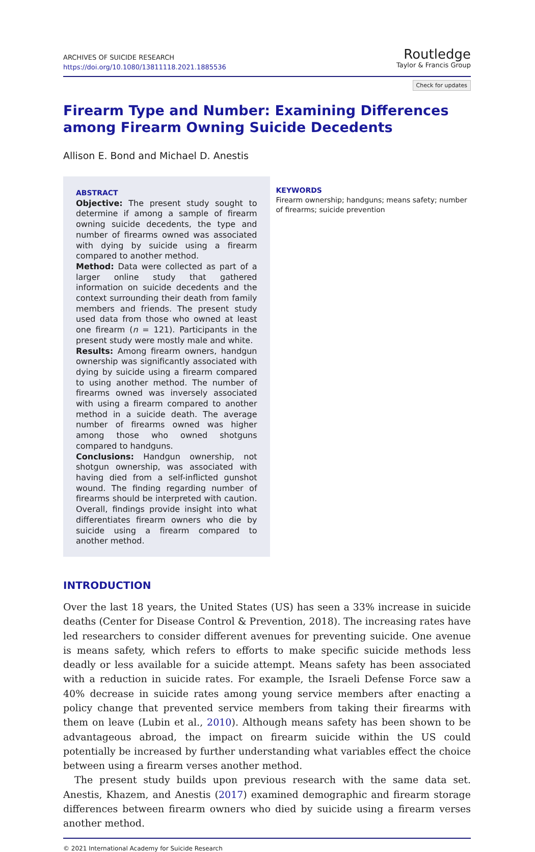ARCHIVES OF SUICIDE RESEARCH
https://doi.org/10.1080/13811118.2021.1885536
Routledge
Taylor & Francis Group
Check for updates
Firearm Type and Number: Examining Differences among Firearm Owning Suicide Decedents
Allison E. Bond and Michael D. Anestis
ABSTRACT
Objective: The present study sought to determine if among a sample of firearm owning suicide decedents, the type and number of firearms owned was associated with dying by suicide using a firearm compared to another method.
Method: Data were collected as part of a larger online study that gathered information on suicide decedents and the context surrounding their death from family members and friends. The present study used data from those who owned at least one firearm (n = 121). Participants in the present study were mostly male and white.
Results: Among firearm owners, handgun ownership was significantly associated with dying by suicide using a firearm compared to using another method. The number of firearms owned was inversely associated with using a firearm compared to another method in a suicide death. The average number of firearms owned was higher among those who owned shotguns compared to handguns.
Conclusions: Handgun ownership, not shotgun ownership, was associated with having died from a self-inflicted gunshot wound. The finding regarding number of firearms should be interpreted with caution. Overall, findings provide insight into what differentiates firearm owners who die by suicide using a firearm compared to another method.
KEYWORDS
Firearm ownership; handguns; means safety; number of firearms; suicide prevention
INTRODUCTION
Over the last 18 years, the United States (US) has seen a 33% increase in suicide deaths (Center for Disease Control & Prevention, 2018). The increasing rates have led researchers to consider different avenues for preventing suicide. One avenue is means safety, which refers to efforts to make specific suicide methods less deadly or less available for a suicide attempt. Means safety has been associated with a reduction in suicide rates. For example, the Israeli Defense Force saw a 40% decrease in suicide rates among young service members after enacting a policy change that prevented service members from taking their firearms with them on leave (Lubin et al., 2010). Although means safety has been shown to be advantageous abroad, the impact on firearm suicide within the US could potentially be increased by further understanding what variables effect the choice between using a firearm verses another method.
The present study builds upon previous research with the same data set. Anestis, Khazem, and Anestis (2017) examined demographic and firearm storage differences between firearm owners who died by suicide using a firearm verses another method.
© 2021 International Academy for Suicide Research